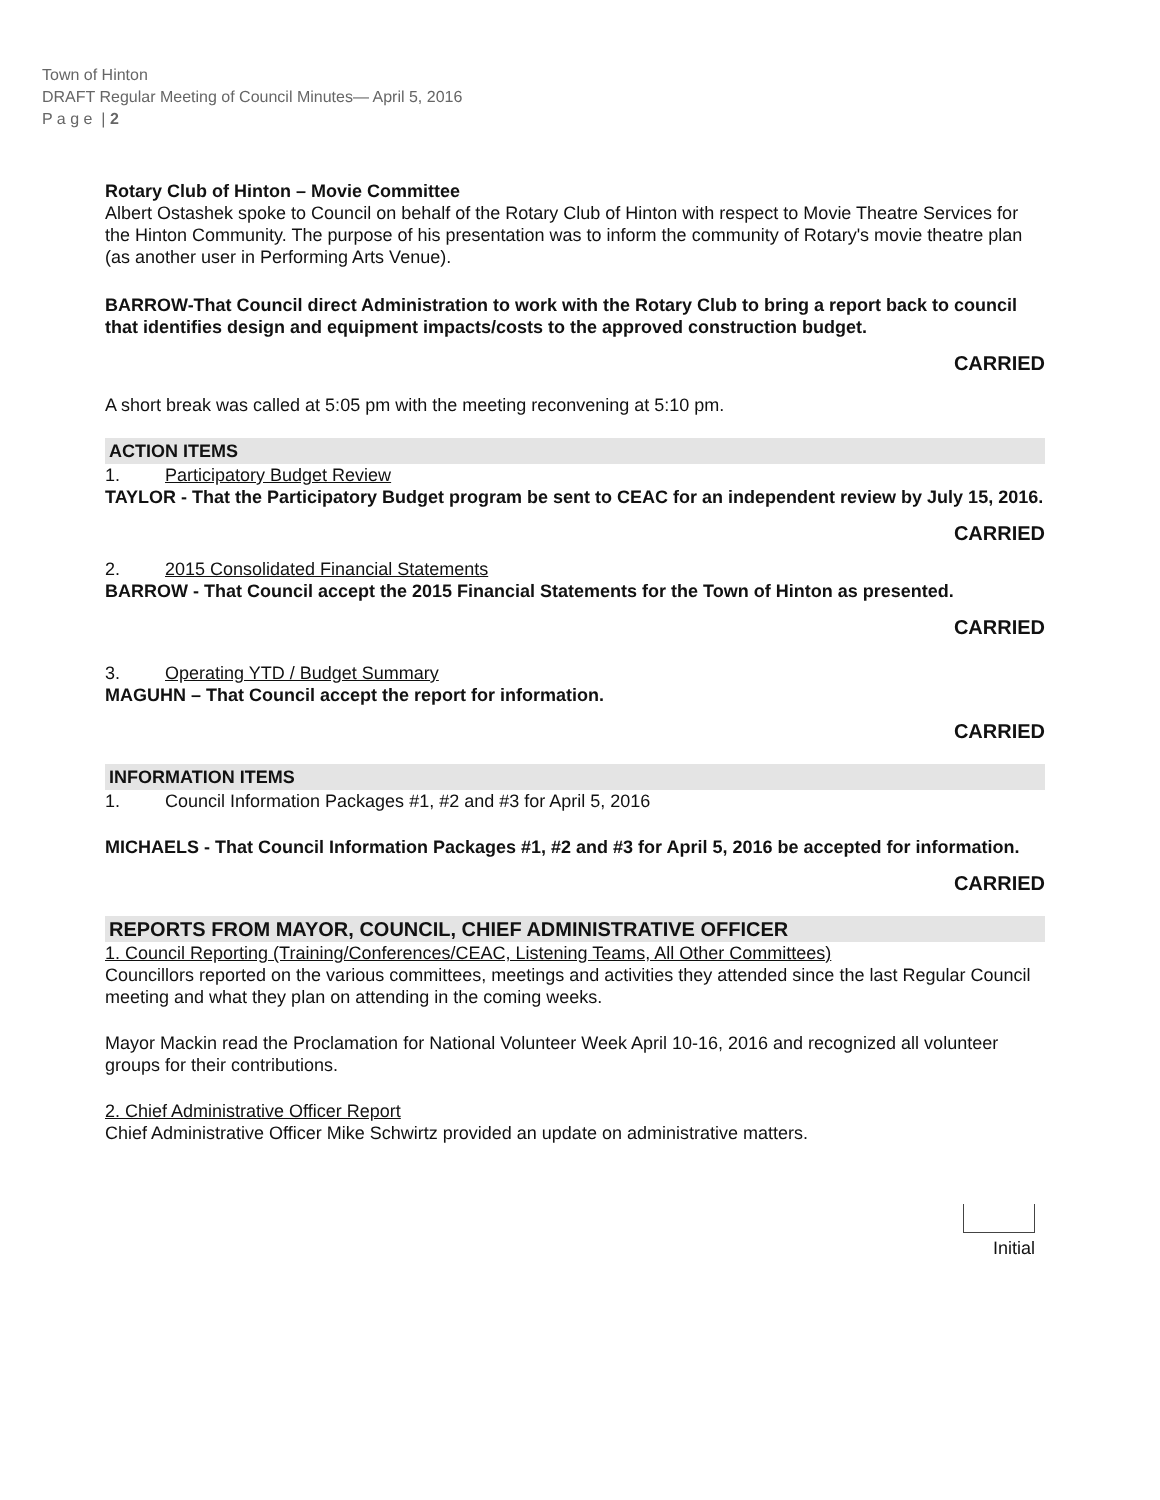Town of Hinton
DRAFT Regular Meeting of Council Minutes— April 5, 2016
P a g e | 2
Rotary Club of Hinton – Movie Committee
Albert Ostashek spoke to Council on behalf of the Rotary Club of Hinton with respect to Movie Theatre Services for the Hinton Community. The purpose of his presentation was to inform the community of Rotary's movie theatre plan (as another user in Performing Arts Venue).
BARROW-That Council direct Administration to work with the Rotary Club to bring a report back to council that identifies design and equipment impacts/costs to the approved construction budget.
CARRIED
A short break was called at 5:05 pm with the meeting reconvening at 5:10 pm.
ACTION ITEMS
1. Participatory Budget Review
TAYLOR - That the Participatory Budget program be sent to CEAC for an independent review by July 15, 2016.
CARRIED
2. 2015 Consolidated Financial Statements
BARROW - That Council accept the 2015 Financial Statements for the Town of Hinton as presented.
CARRIED
3. Operating YTD / Budget Summary
MAGUHN – That Council accept the report for information.
CARRIED
INFORMATION ITEMS
1. Council Information Packages #1, #2 and #3 for April 5, 2016
MICHAELS - That Council Information Packages #1, #2 and #3 for April 5, 2016 be accepted for information.
CARRIED
REPORTS FROM MAYOR, COUNCIL, CHIEF ADMINISTRATIVE OFFICER
1. Council Reporting (Training/Conferences/CEAC, Listening Teams, All Other Committees)
Councillors reported on the various committees, meetings and activities they attended since the last Regular Council meeting and what they plan on attending in the coming weeks.
Mayor Mackin read the Proclamation for National Volunteer Week April 10-16, 2016 and recognized all volunteer groups for their contributions.
2. Chief Administrative Officer Report
Chief Administrative Officer Mike Schwirtz provided an update on administrative matters.
Initial